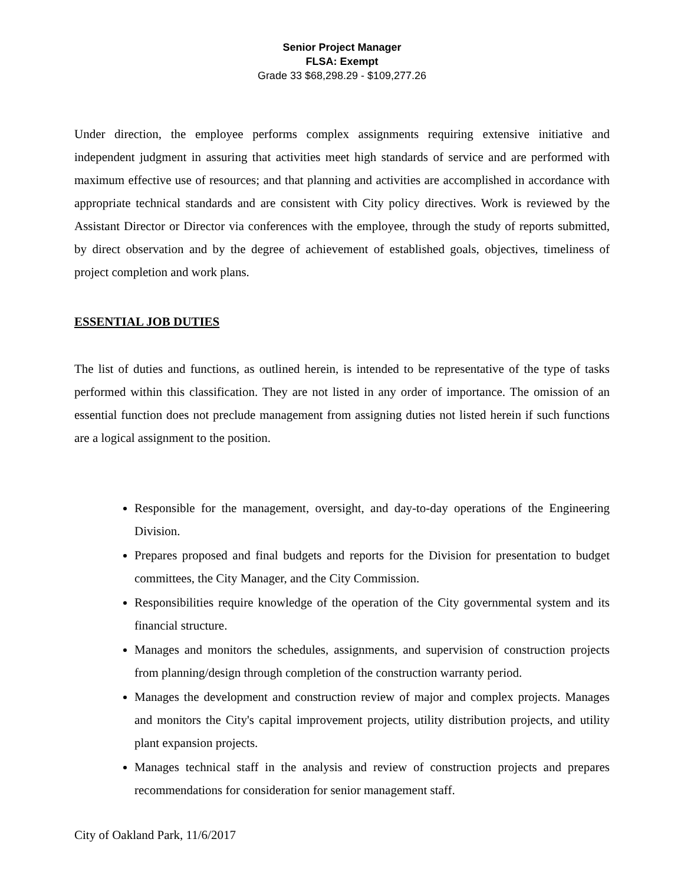Senior Project Manager
FLSA: Exempt
Grade 33 $68,298.29 - $109,277.26
Under direction, the employee performs complex assignments requiring extensive initiative and independent judgment in assuring that activities meet high standards of service and are performed with maximum effective use of resources; and that planning and activities are accomplished in accordance with appropriate technical standards and are consistent with City policy directives. Work is reviewed by the Assistant Director or Director via conferences with the employee, through the study of reports submitted, by direct observation and by the degree of achievement of established goals, objectives, timeliness of project completion and work plans.
ESSENTIAL JOB DUTIES
The list of duties and functions, as outlined herein, is intended to be representative of the type of tasks performed within this classification. They are not listed in any order of importance. The omission of an essential function does not preclude management from assigning duties not listed herein if such functions are a logical assignment to the position.
Responsible for the management, oversight, and day-to-day operations of the Engineering Division.
Prepares proposed and final budgets and reports for the Division for presentation to budget committees, the City Manager, and the City Commission.
Responsibilities require knowledge of the operation of the City governmental system and its financial structure.
Manages and monitors the schedules, assignments, and supervision of construction projects from planning/design through completion of the construction warranty period.
Manages the development and construction review of major and complex projects. Manages and monitors the City's capital improvement projects, utility distribution projects, and utility plant expansion projects.
Manages technical staff in the analysis and review of construction projects and prepares recommendations for consideration for senior management staff.
City of Oakland Park, 11/6/2017